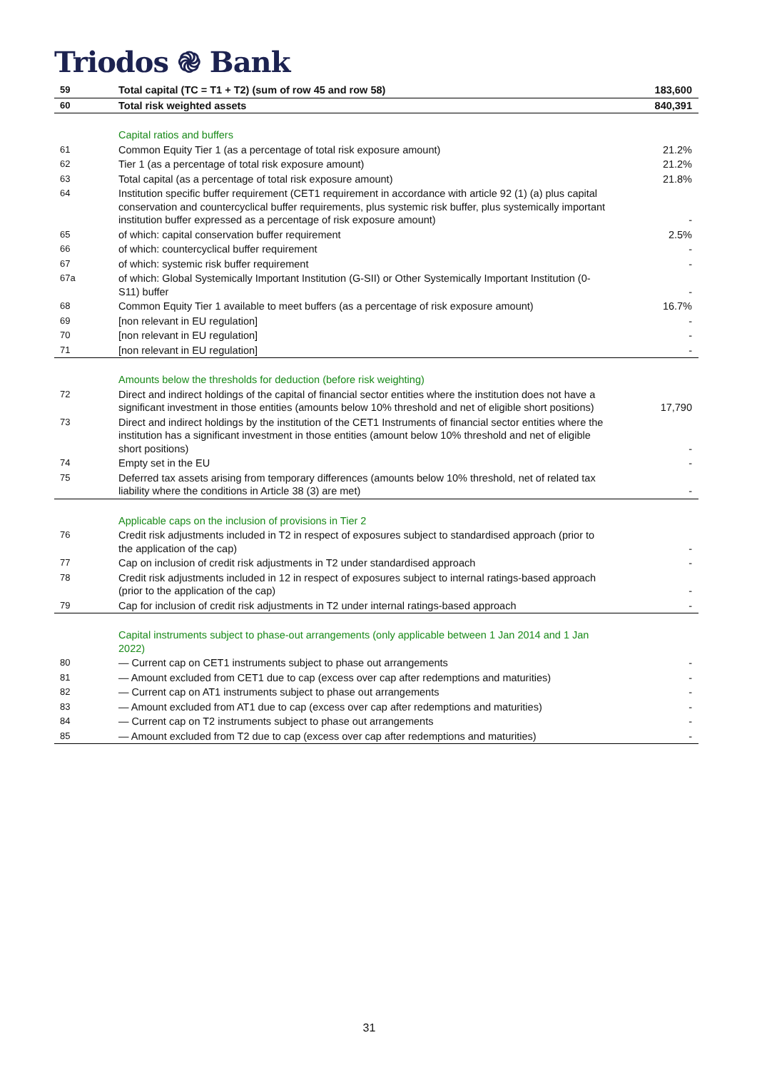Triodos ֎ Bank
| 59 | Total capital (TC = T1 + T2) (sum of row 45 and row 58) | 183,600 |
| 60 | Total risk weighted assets | 840,391 |
| | Capital ratios and buffers | |
| 61 | Common Equity Tier 1 (as a percentage of total risk exposure amount) | 21.2% |
| 62 | Tier 1 (as a percentage of total risk exposure amount) | 21.2% |
| 63 | Total capital (as a percentage of total risk exposure amount) | 21.8% |
| 64 | Institution specific buffer requirement (CET1 requirement in accordance with article 92 (1) (a) plus capital conservation and countercyclical buffer requirements, plus systemic risk buffer, plus systemically important institution buffer expressed as a percentage of risk exposure amount) | - |
| 65 | of which: capital conservation buffer requirement | 2.5% |
| 66 | of which: countercyclical buffer requirement | - |
| 67 | of which: systemic risk buffer requirement | - |
| 67a | of which: Global Systemically Important Institution (G-SII) or Other Systemically Important Institution (0-S11) buffer | - |
| 68 | Common Equity Tier 1 available to meet buffers (as a percentage of risk exposure amount) | 16.7% |
| 69 | [non relevant in EU regulation] | - |
| 70 | [non relevant in EU regulation] | - |
| 71 | [non relevant in EU regulation] | - |
| | Amounts below the thresholds for deduction (before risk weighting) | |
| 72 | Direct and indirect holdings of the capital of financial sector entities where the institution does not have a significant investment in those entities (amounts below 10% threshold and net of eligible short positions) | 17,790 |
| 73 | Direct and indirect holdings by the institution of the CET1 Instruments of financial sector entities where the institution has a significant investment in those entities (amount below 10% threshold and net of eligible short positions) | - |
| 74 | Empty set in the EU | - |
| 75 | Deferred tax assets arising from temporary differences (amounts below 10% threshold, net of related tax liability where the conditions in Article 38 (3) are met) | - |
| | Applicable caps on the inclusion of provisions in Tier 2 | |
| 76 | Credit risk adjustments included in T2 in respect of exposures subject to standardised approach (prior to the application of the cap) | - |
| 77 | Cap on inclusion of credit risk adjustments in T2 under standardised approach | - |
| 78 | Credit risk adjustments included in 12 in respect of exposures subject to internal ratings-based approach (prior to the application of the cap) | - |
| 79 | Cap for inclusion of credit risk adjustments in T2 under internal ratings-based approach | - |
| | Capital instruments subject to phase-out arrangements (only applicable between 1 Jan 2014 and 1 Jan 2022) | |
| 80 | — Current cap on CET1 instruments subject to phase out arrangements | - |
| 81 | — Amount excluded from CET1 due to cap (excess over cap after redemptions and maturities) | - |
| 82 | — Current cap on AT1 instruments subject to phase out arrangements | - |
| 83 | — Amount excluded from AT1 due to cap (excess over cap after redemptions and maturities) | - |
| 84 | — Current cap on T2 instruments subject to phase out arrangements | - |
| 85 | — Amount excluded from T2 due to cap (excess over cap after redemptions and maturities) | - |
31